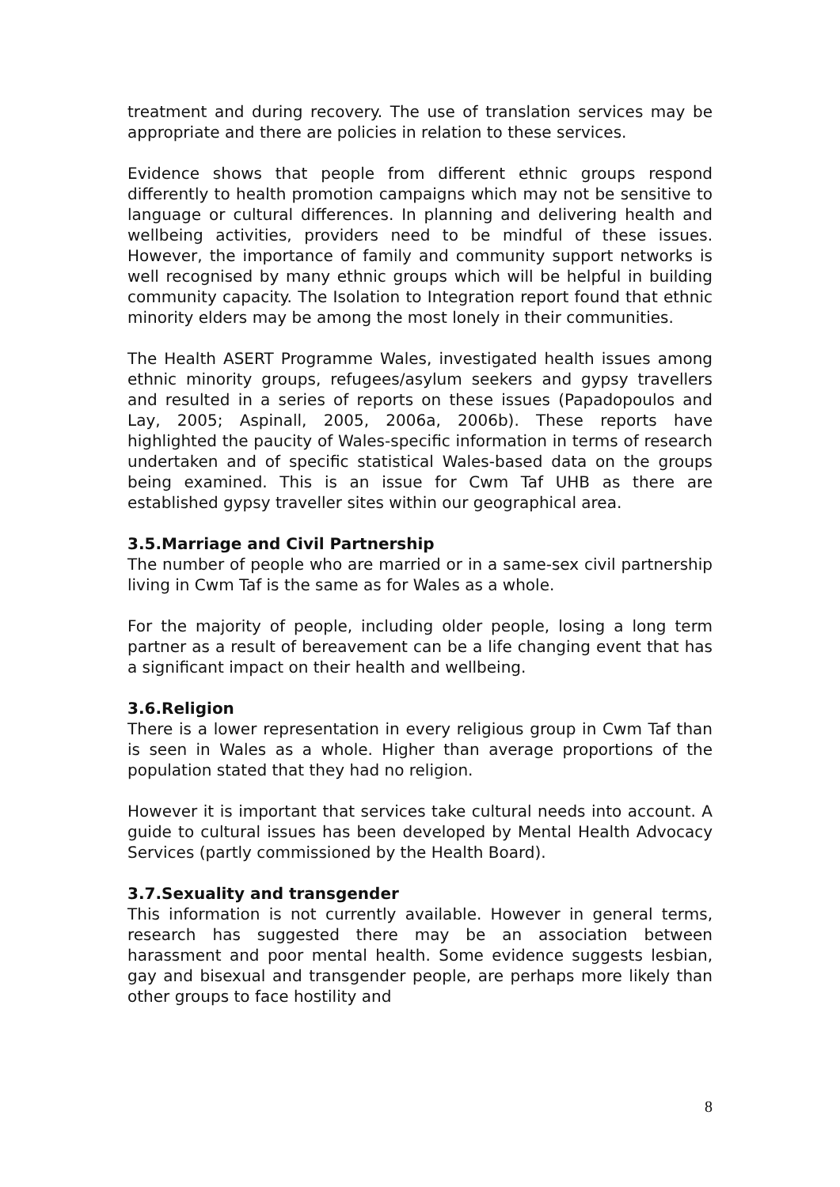treatment and during recovery. The use of translation services may be appropriate and there are policies in relation to these services.
Evidence shows that people from different ethnic groups respond differently to health promotion campaigns which may not be sensitive to language or cultural differences. In planning and delivering health and wellbeing activities, providers need to be mindful of these issues. However, the importance of family and community support networks is well recognised by many ethnic groups which will be helpful in building community capacity. The Isolation to Integration report found that ethnic minority elders may be among the most lonely in their communities.
The Health ASERT Programme Wales, investigated health issues among ethnic minority groups, refugees/asylum seekers and gypsy travellers and resulted in a series of reports on these issues (Papadopoulos and Lay, 2005; Aspinall, 2005, 2006a, 2006b). These reports have highlighted the paucity of Wales-specific information in terms of research undertaken and of specific statistical Wales-based data on the groups being examined. This is an issue for Cwm Taf UHB as there are established gypsy traveller sites within our geographical area.
3.5.Marriage and Civil Partnership
The number of people who are married or in a same-sex civil partnership living in Cwm Taf is the same as for Wales as a whole.
For the majority of people, including older people, losing a long term partner as a result of bereavement can be a life changing event that has a significant impact on their health and wellbeing.
3.6.Religion
There is a lower representation in every religious group in Cwm Taf than is seen in Wales as a whole. Higher than average proportions of the population stated that they had no religion.
However it is important that services take cultural needs into account. A guide to cultural issues has been developed by Mental Health Advocacy Services (partly commissioned by the Health Board).
3.7.Sexuality and transgender
This information is not currently available. However in general terms, research has suggested there may be an association between harassment and poor mental health. Some evidence suggests lesbian, gay and bisexual and transgender people, are perhaps more likely than other groups to face hostility and
8